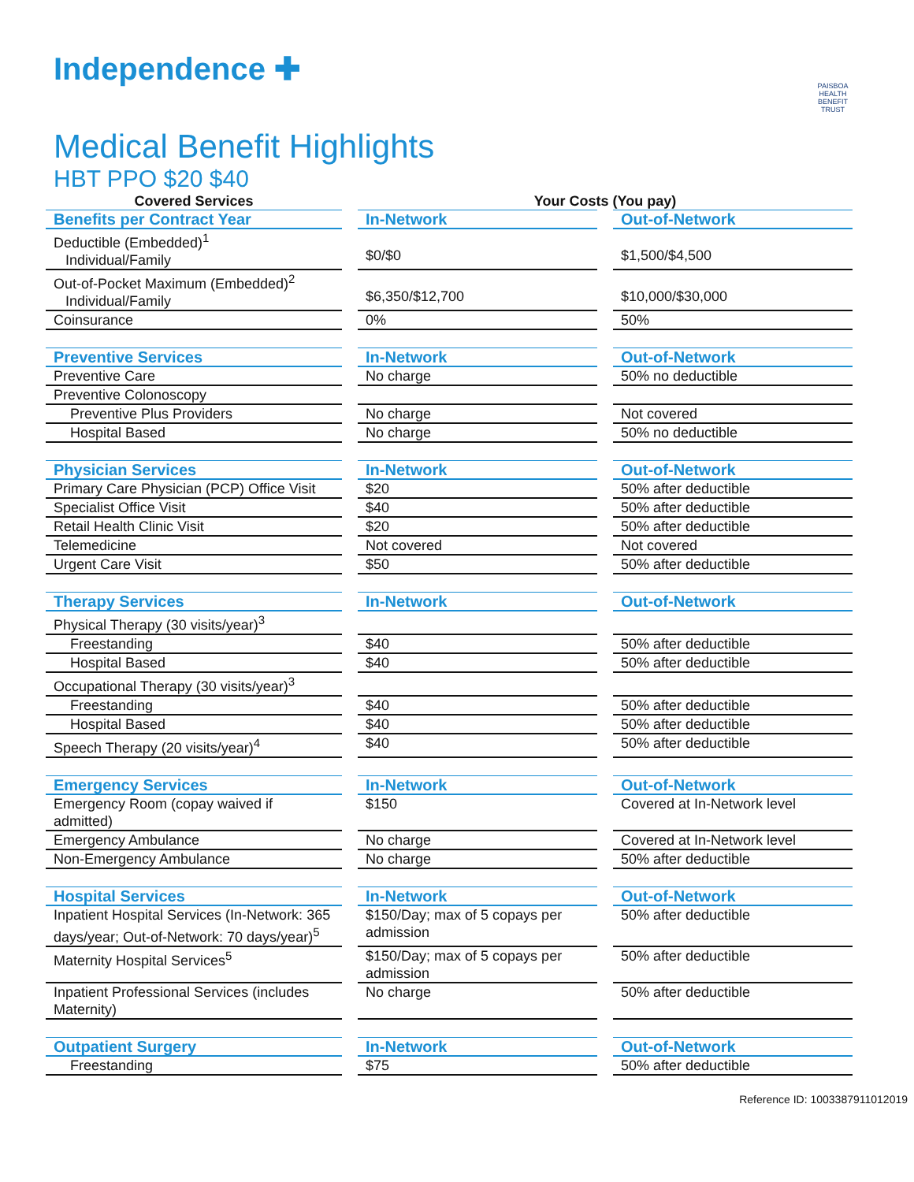Independence ✚
PAISBOA
HEALTH BENEFIT TRUST
Medical Benefit Highlights
HBT PPO $20 $40
| Covered Services | | Your Costs (You pay) | | |
| Benefits per Contract Year | | In-Network | | Out-of-Network |
| Deductible (Embedded)<sup>1</sup> Individual/Family | | $0/$0 | | $1,500/$4,500 |
| Out-of-Pocket Maximum (Embedded)<sup>2</sup> Individual/Family | | $6,350/$12,700 | | $10,000/$30,000 |
| Coinsurance | | 0% | | 50% |
| Preventive Services | | In-Network | | Out-of-Network |
| Preventive Care | | No charge | | 50% no deductible |
| Preventive Colonoscopy | | | | |
| Preventive Plus Providers | | No charge | | Not covered |
| Hospital Based | | No charge | | 50% no deductible |
| Physician Services | | In-Network | | Out-of-Network |
| Primary Care Physician (PCP) Office Visit | | $20 | | 50% after deductible |
| Specialist Office Visit | | $40 | | 50% after deductible |
| Retail Health Clinic Visit | | $20 | | 50% after deductible |
| Telemedicine | | Not covered | | Not covered |
| Urgent Care Visit | | $50 | | 50% after deductible |
| Therapy Services | | In-Network | | Out-of-Network |
| Physical Therapy (30 visits/year)<sup>3</sup> | | | | |
| Freestanding | | $40 | | 50% after deductible |
| Hospital Based | | $40 | | 50% after deductible |
| Occupational Therapy (30 visits/year)<sup>3</sup> | | | | |
| Freestanding | | $40 | | 50% after deductible |
| Hospital Based | | $40 | | 50% after deductible |
| Speech Therapy (20 visits/year)<sup>4</sup> | | $40 | | 50% after deductible |
| Emergency Services | | In-Network | | Out-of-Network |
| Emergency Room (copay waived if admitted) | | $150 | | Covered at In-Network level |
| Emergency Ambulance | | No charge | | Covered at In-Network level |
| Non-Emergency Ambulance | | No charge | | 50% after deductible |
| Hospital Services | | In-Network | | Out-of-Network |
| Inpatient Hospital Services (In-Network: 365 days/year; Out-of-Network: 70 days/year)<sup>5</sup> | | $150/Day; max of 5 copays per admission | | 50% after deductible |
| Maternity Hospital Services<sup>5</sup> | | $150/Day; max of 5 copays per admission | | 50% after deductible |
| Inpatient Professional Services (includes Maternity) | | No charge | | 50% after deductible |
| Outpatient Surgery | | In-Network | | Out-of-Network |
| Freestanding | | $75 | | 50% after deductible |
Reference ID: 1003387911012019